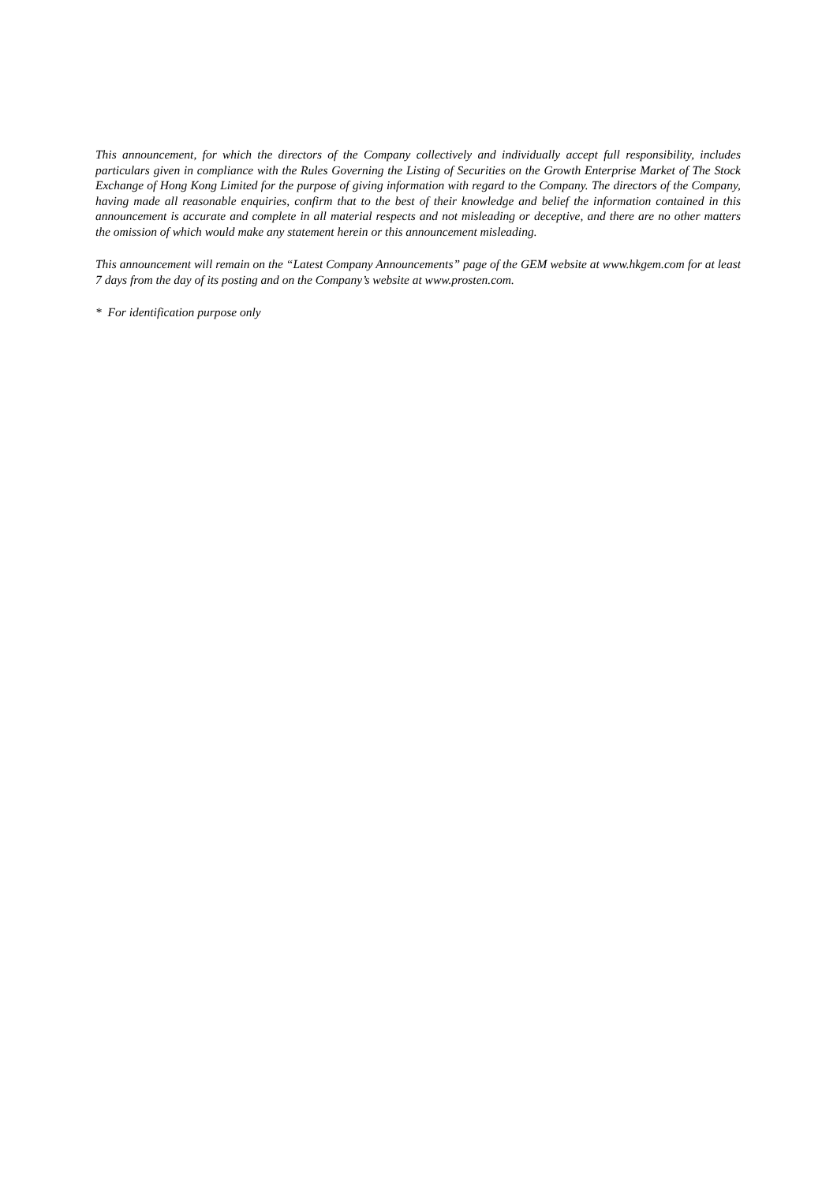This announcement, for which the directors of the Company collectively and individually accept full responsibility, includes particulars given in compliance with the Rules Governing the Listing of Securities on the Growth Enterprise Market of The Stock Exchange of Hong Kong Limited for the purpose of giving information with regard to the Company. The directors of the Company, having made all reasonable enquiries, confirm that to the best of their knowledge and belief the information contained in this announcement is accurate and complete in all material respects and not misleading or deceptive, and there are no other matters the omission of which would make any statement herein or this announcement misleading.
This announcement will remain on the “Latest Company Announcements” page of the GEM website at www.hkgem.com for at least 7 days from the day of its posting and on the Company’s website at www.prosten.com.
* For identification purpose only